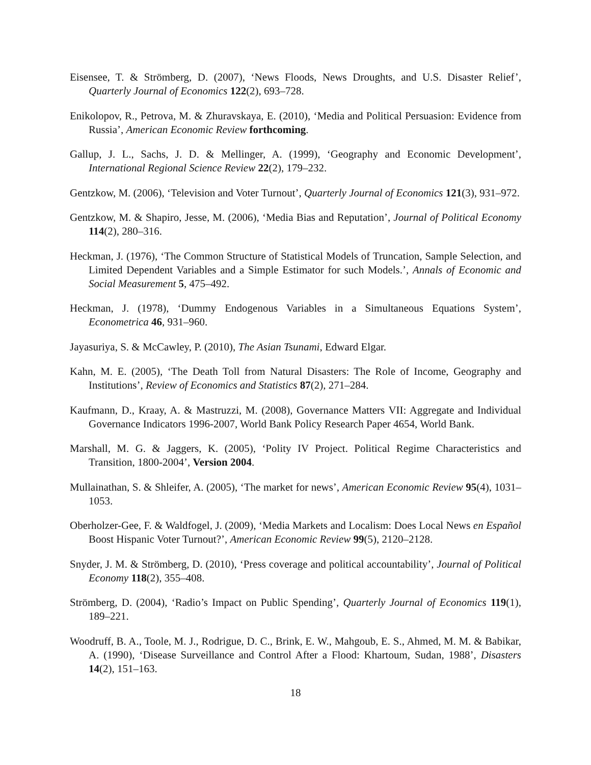Eisensee, T. & Strömberg, D. (2007), ‘News Floods, News Droughts, and U.S. Disaster Relief’, Quarterly Journal of Economics 122(2), 693–728.
Enikolopov, R., Petrova, M. & Zhuravskaya, E. (2010), ‘Media and Political Persuasion: Evidence from Russia’, American Economic Review forthcoming.
Gallup, J. L., Sachs, J. D. & Mellinger, A. (1999), ‘Geography and Economic Development’, International Regional Science Review 22(2), 179–232.
Gentzkow, M. (2006), ‘Television and Voter Turnout’, Quarterly Journal of Economics 121(3), 931–972.
Gentzkow, M. & Shapiro, Jesse, M. (2006), ‘Media Bias and Reputation’, Journal of Political Economy 114(2), 280–316.
Heckman, J. (1976), ‘The Common Structure of Statistical Models of Truncation, Sample Selection, and Limited Dependent Variables and a Simple Estimator for such Models.’, Annals of Economic and Social Measurement 5, 475–492.
Heckman, J. (1978), ‘Dummy Endogenous Variables in a Simultaneous Equations System’, Econometrica 46, 931–960.
Jayasuriya, S. & McCawley, P. (2010), The Asian Tsunami, Edward Elgar.
Kahn, M. E. (2005), ‘The Death Toll from Natural Disasters: The Role of Income, Geography and Institutions’, Review of Economics and Statistics 87(2), 271–284.
Kaufmann, D., Kraay, A. & Mastruzzi, M. (2008), Governance Matters VII: Aggregate and Individual Governance Indicators 1996-2007, World Bank Policy Research Paper 4654, World Bank.
Marshall, M. G. & Jaggers, K. (2005), ‘Polity IV Project. Political Regime Characteristics and Transition, 1800-2004’, Version 2004.
Mullainathan, S. & Shleifer, A. (2005), ‘The market for news’, American Economic Review 95(4), 1031–1053.
Oberholzer-Gee, F. & Waldfogel, J. (2009), ‘Media Markets and Localism: Does Local News en Español Boost Hispanic Voter Turnout?’, American Economic Review 99(5), 2120–2128.
Snyder, J. M. & Strömberg, D. (2010), ‘Press coverage and political accountability’, Journal of Political Economy 118(2), 355–408.
Strömberg, D. (2004), ‘Radio’s Impact on Public Spending’, Quarterly Journal of Economics 119(1), 189–221.
Woodruff, B. A., Toole, M. J., Rodrigue, D. C., Brink, E. W., Mahgoub, E. S., Ahmed, M. M. & Babikar, A. (1990), ‘Disease Surveillance and Control After a Flood: Khartoum, Sudan, 1988’, Disasters 14(2), 151–163.
18